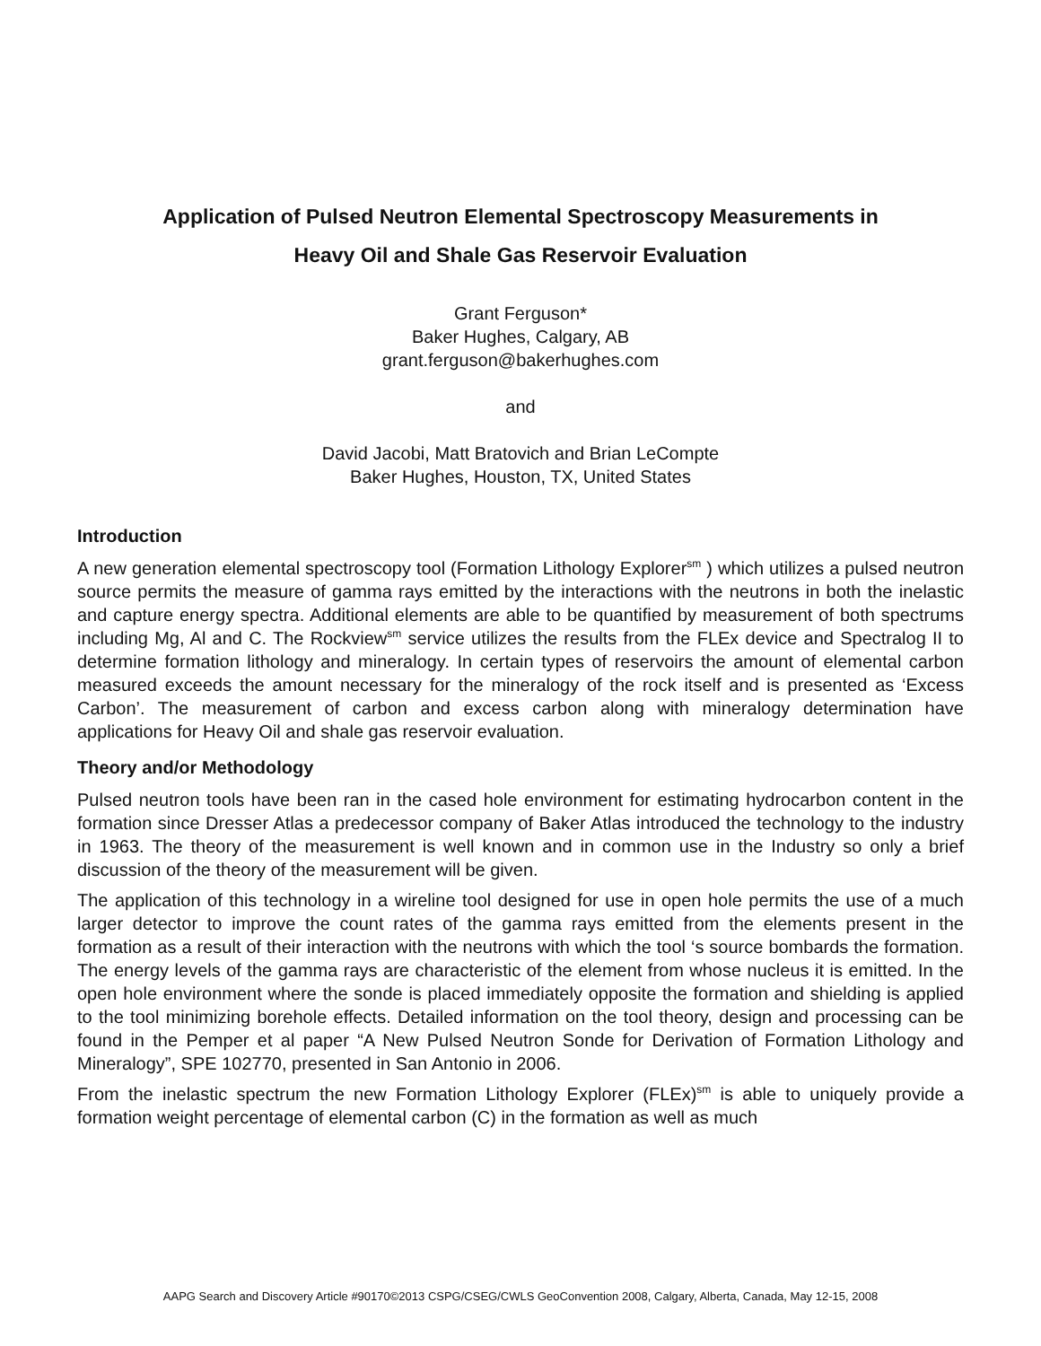Application of Pulsed Neutron Elemental Spectroscopy Measurements in
Heavy Oil and Shale Gas Reservoir Evaluation
Grant Ferguson*
Baker Hughes, Calgary, AB
grant.ferguson@bakerhughes.com
and
David Jacobi, Matt Bratovich and Brian LeCompte
Baker Hughes, Houston, TX, United States
Introduction
A new generation elemental spectroscopy tool (Formation Lithology Explorer<sup>sm</sup> ) which utilizes a pulsed neutron source permits the measure of gamma rays emitted by the interactions with the neutrons in both the inelastic and capture energy spectra. Additional elements are able to be quantified by measurement of both spectrums including Mg, Al and C. The Rockview<sup>sm</sup> service utilizes the results from the FLEx device and Spectralog II to determine formation lithology and mineralogy. In certain types of reservoirs the amount of elemental carbon measured exceeds the amount necessary for the mineralogy of the rock itself and is presented as ‘Excess Carbon’. The measurement of carbon and excess carbon along with mineralogy determination have applications for Heavy Oil and shale gas reservoir evaluation.
Theory and/or Methodology
Pulsed neutron tools have been ran in the cased hole environment for estimating hydrocarbon content in the formation since Dresser Atlas a predecessor company of Baker Atlas introduced the technology to the industry in 1963. The theory of the measurement is well known and in common use in the Industry so only a brief discussion of the theory of the measurement will be given.
The application of this technology in a wireline tool designed for use in open hole permits the use of a much larger detector to improve the count rates of the gamma rays emitted from the elements present in the formation as a result of their interaction with the neutrons with which the tool ‘s source bombards the formation. The energy levels of the gamma rays are characteristic of the element from whose nucleus it is emitted. In the open hole environment where the sonde is placed immediately opposite the formation and shielding is applied to the tool minimizing borehole effects. Detailed information on the tool theory, design and processing can be found in the Pemper et al paper “A New Pulsed Neutron Sonde for Derivation of Formation Lithology and Mineralogy”, SPE 102770, presented in San Antonio in 2006.
From the inelastic spectrum the new Formation Lithology Explorer (FLEx)<sup>sm</sup> is able to uniquely provide a formation weight percentage of elemental carbon (C) in the formation as well as much
AAPG Search and Discovery Article #90170©2013 CSPG/CSEG/CWLS GeoConvention 2008, Calgary, Alberta, Canada, May 12-15, 2008